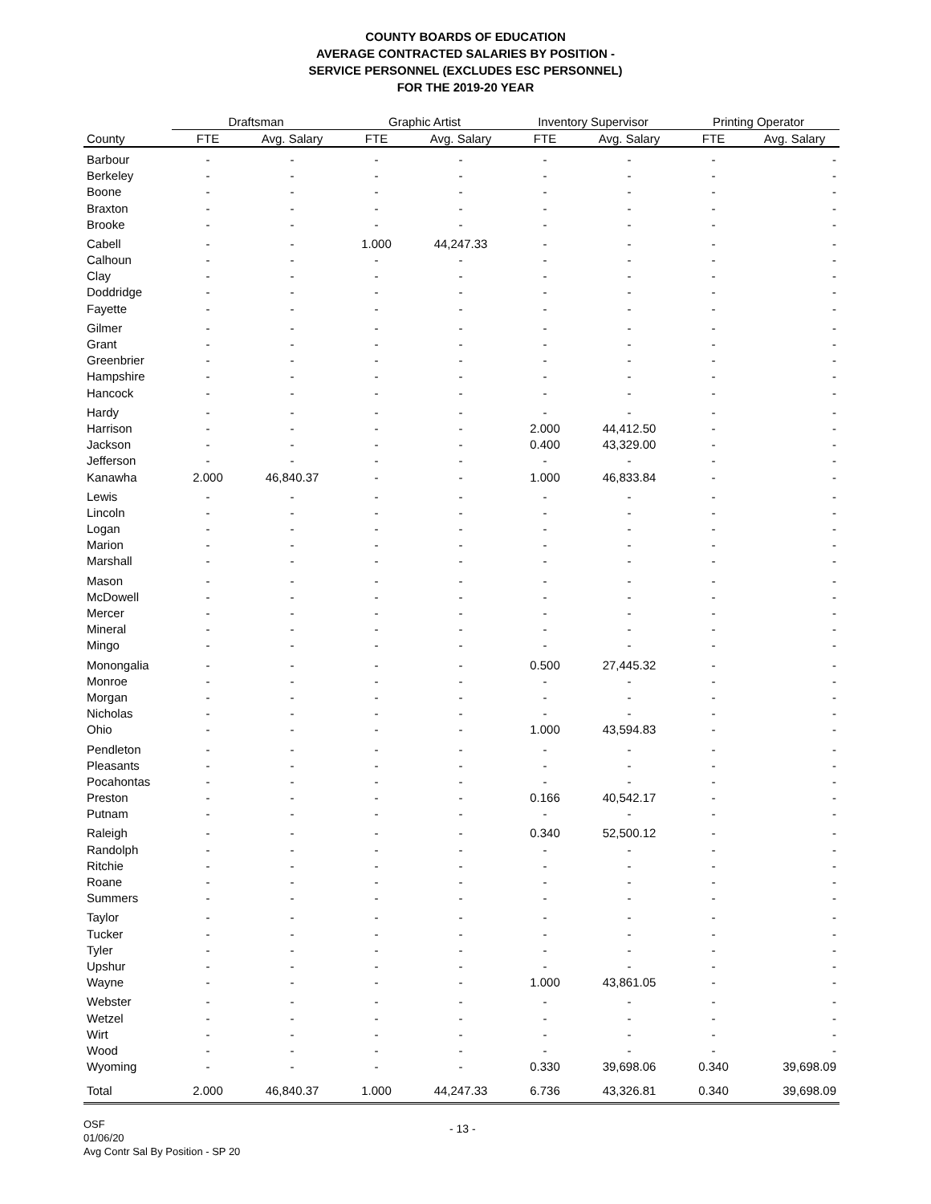COUNTY BOARDS OF EDUCATION
AVERAGE CONTRACTED SALARIES BY POSITION -
SERVICE PERSONNEL (EXCLUDES ESC PERSONNEL)
FOR THE 2019-20 YEAR
| | Draftsman | | Graphic Artist | | Inventory Supervisor | | Printing Operator | |
| --- | --- | --- | --- | --- | --- | --- | --- | --- |
| County | FTE | Avg. Salary | FTE | Avg. Salary | FTE | Avg. Salary | FTE | Avg. Salary |
| Barbour | - | - | - | - | - | - | - | - |
| Berkeley | - | - | - | - | - | - | - | - |
| Boone | - | - | - | - | - | - | - | - |
| Braxton | - | - | - | - | - | - | - | - |
| Brooke | - | - | - | - | - | - | - | - |
| Cabell | - | - | 1.000 | 44,247.33 | - | - | - | - |
| Calhoun | - | - | - | - | - | - | - | - |
| Clay | - | - | - | - | - | - | - | - |
| Doddridge | - | - | - | - | - | - | - | - |
| Fayette | - | - | - | - | - | - | - | - |
| Gilmer | - | - | - | - | - | - | - | - |
| Grant | - | - | - | - | - | - | - | - |
| Greenbrier | - | - | - | - | - | - | - | - |
| Hampshire | - | - | - | - | - | - | - | - |
| Hancock | - | - | - | - | - | - | - | - |
| Hardy | - | - | - | - | - | - | - | - |
| Harrison | - | - | - | - | 2.000 | 44,412.50 | - | - |
| Jackson | - | - | - | - | 0.400 | 43,329.00 | - | - |
| Jefferson | - | - | - | - | - | - | - | - |
| Kanawha | 2.000 | 46,840.37 | - | - | 1.000 | 46,833.84 | - | - |
| Lewis | - | - | - | - | - | - | - | - |
| Lincoln | - | - | - | - | - | - | - | - |
| Logan | - | - | - | - | - | - | - | - |
| Marion | - | - | - | - | - | - | - | - |
| Marshall | - | - | - | - | - | - | - | - |
| Mason | - | - | - | - | - | - | - | - |
| McDowell | - | - | - | - | - | - | - | - |
| Mercer | - | - | - | - | - | - | - | - |
| Mineral | - | - | - | - | - | - | - | - |
| Mingo | - | - | - | - | - | - | - | - |
| Monongalia | - | - | - | - | 0.500 | 27,445.32 | - | - |
| Monroe | - | - | - | - | - | - | - | - |
| Morgan | - | - | - | - | - | - | - | - |
| Nicholas | - | - | - | - | - | - | - | - |
| Ohio | - | - | - | - | 1.000 | 43,594.83 | - | - |
| Pendleton | - | - | - | - | - | - | - | - |
| Pleasants | - | - | - | - | - | - | - | - |
| Pocahontas | - | - | - | - | - | - | - | - |
| Preston | - | - | - | - | 0.166 | 40,542.17 | - | - |
| Putnam | - | - | - | - | - | - | - | - |
| Raleigh | - | - | - | - | 0.340 | 52,500.12 | - | - |
| Randolph | - | - | - | - | - | - | - | - |
| Ritchie | - | - | - | - | - | - | - | - |
| Roane | - | - | - | - | - | - | - | - |
| Summers | - | - | - | - | - | - | - | - |
| Taylor | - | - | - | - | - | - | - | - |
| Tucker | - | - | - | - | - | - | - | - |
| Tyler | - | - | - | - | - | - | - | - |
| Upshur | - | - | - | - | - | - | - | - |
| Wayne | - | - | - | - | 1.000 | 43,861.05 | - | - |
| Webster | - | - | - | - | - | - | - | - |
| Wetzel | - | - | - | - | - | - | - | - |
| Wirt | - | - | - | - | - | - | - | - |
| Wood | - | - | - | - | - | - | - | - |
| Wyoming | - | - | - | - | 0.330 | 39,698.06 | 0.340 | 39,698.09 |
| Total | 2.000 | 46,840.37 | 1.000 | 44,247.33 | 6.736 | 43,326.81 | 0.340 | 39,698.09 |
OSF
01/06/20
Avg Contr Sal By Position - SP 20
- 13 -